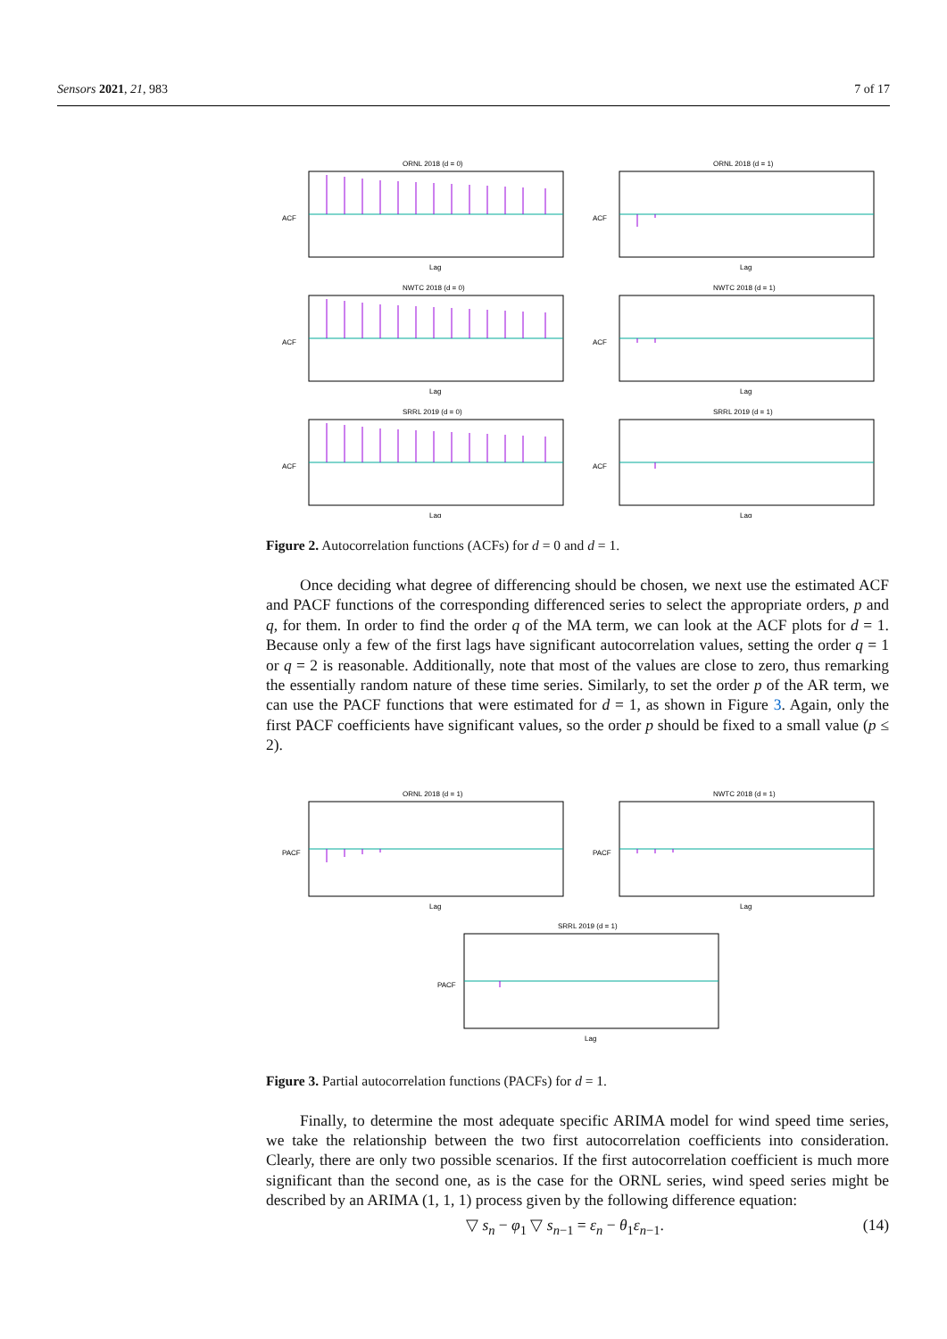Sensors 2021, 21, 983 7 of 17
ORNL 2018 (d = 0)
ACF
Lag
ORNL 2018 (d = 1)
ACF
Lag
NWTC 2018 (d = 0)
ACF
Lag
NWTC 2018 (d = 1)
ACF
Lag
SRRL 2019 (d = 0)
ACF
Lag
SRRL 2019 (d = 1)
ACF
Lag
Figure 2. Autocorrelation functions (ACFs) for d = 0 and d = 1.
Once deciding what degree of differencing should be chosen, we next use the estimated ACF and PACF functions of the corresponding differenced series to select the appropriate orders, p and q, for them. In order to find the order q of the MA term, we can look at the ACF plots for d = 1. Because only a few of the first lags have significant autocorrelation values, setting the order q = 1 or q = 2 is reasonable. Additionally, note that most of the values are close to zero, thus remarking the essentially random nature of these time series. Similarly, to set the order p of the AR term, we can use the PACF functions that were estimated for d = 1, as shown in Figure 3. Again, only the first PACF coefficients have significant values, so the order p should be fixed to a small value (p ≤ 2).
ORNL 2018 (d = 1)
PACF
Lag
NWTC 2018 (d = 1)
PACF
Lag
SRRL 2019 (d = 1)
PACF
Lag
Figure 3. Partial autocorrelation functions (PACFs) for d = 1.
Finally, to determine the most adequate specific ARIMA model for wind speed time series, we take the relationship between the two first autocorrelation coefficients into consideration. Clearly, there are only two possible scenarios. If the first autocorrelation coefficient is much more significant than the second one, as is the case for the ORNL series, wind speed series might be described by an ARIMA (1, 1, 1) process given by the following difference equation:
▽ s<sub>n</sub> − φ<sub>1</sub> ▽ s<sub>n−1</sub> = ε<sub>n</sub> − θ<sub>1</sub>ε<sub>n−1</sub>. (14)